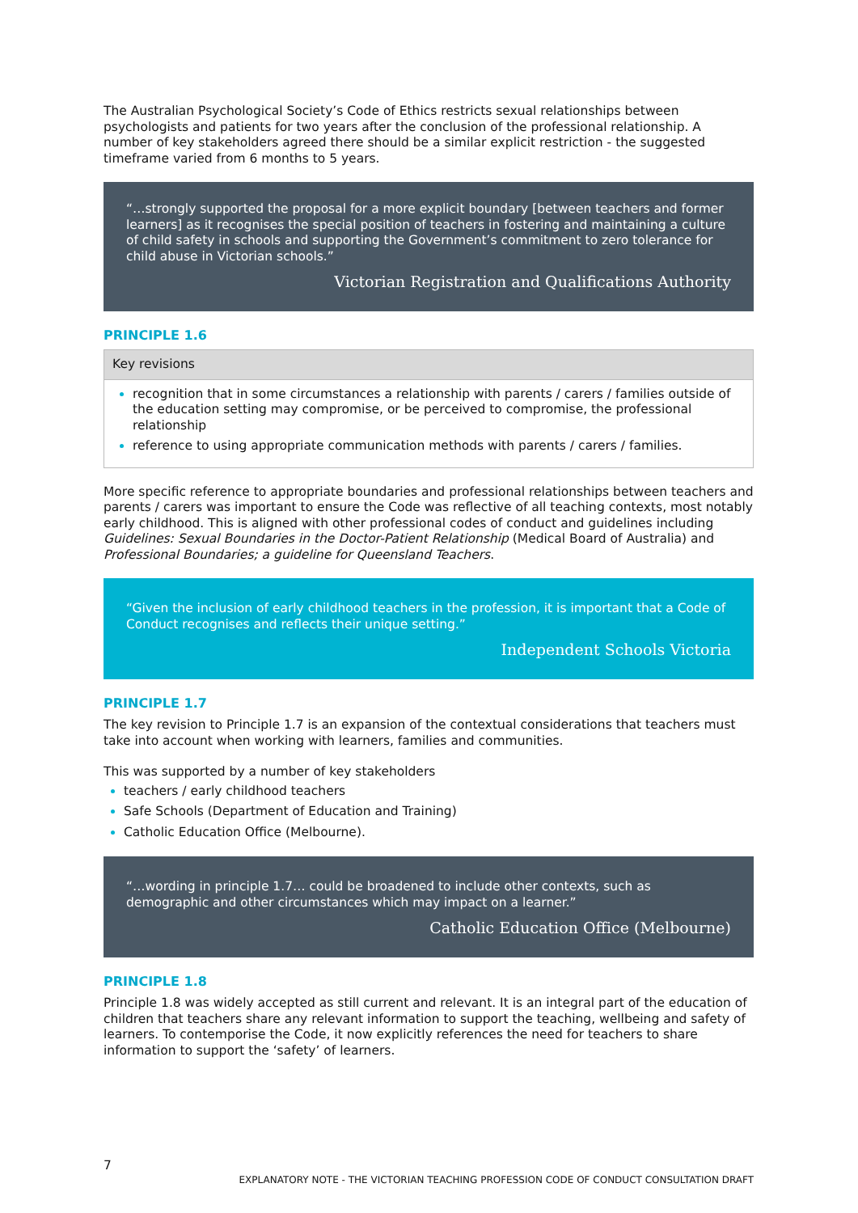The Australian Psychological Society’s Code of Ethics restricts sexual relationships between psychologists and patients for two years after the conclusion of the professional relationship. A number of key stakeholders agreed there should be a similar explicit restriction - the suggested timeframe varied from 6 months to 5 years.
“…strongly supported the proposal for a more explicit boundary [between teachers and former learners] as it recognises the special position of teachers in fostering and maintaining a culture of child safety in schools and supporting the Government’s commitment to zero tolerance for child abuse in Victorian schools.”
Victorian Registration and Qualifications Authority
PRINCIPLE 1.6
| Key revisions |
| --- |
| recognition that in some circumstances a relationship with parents / carers / families outside of the education setting may compromise, or be perceived to compromise, the professional relationship reference to using appropriate communication methods with parents / carers / families. |
More specific reference to appropriate boundaries and professional relationships between teachers and parents / carers was important to ensure the Code was reflective of all teaching contexts, most notably early childhood. This is aligned with other professional codes of conduct and guidelines including Guidelines: Sexual Boundaries in the Doctor-Patient Relationship (Medical Board of Australia) and Professional Boundaries; a guideline for Queensland Teachers.
“Given the inclusion of early childhood teachers in the profession, it is important that a Code of Conduct recognises and reflects their unique setting.”
Independent Schools Victoria
PRINCIPLE 1.7
The key revision to Principle 1.7 is an expansion of the contextual considerations that teachers must take into account when working with learners, families and communities.
This was supported by a number of key stakeholders
teachers / early childhood teachers
Safe Schools (Department of Education and Training)
Catholic Education Office (Melbourne).
“…wording in principle 1.7… could be broadened to include other contexts, such as demographic and other circumstances which may impact on a learner.”
Catholic Education Office (Melbourne)
PRINCIPLE 1.8
Principle 1.8 was widely accepted as still current and relevant. It is an integral part of the education of children that teachers share any relevant information to support the teaching, wellbeing and safety of learners. To contemporise the Code, it now explicitly references the need for teachers to share information to support the ‘safety’ of learners.
7
EXPLANATORY NOTE - THE VICTORIAN TEACHING PROFESSION CODE OF CONDUCT CONSULTATION DRAFT